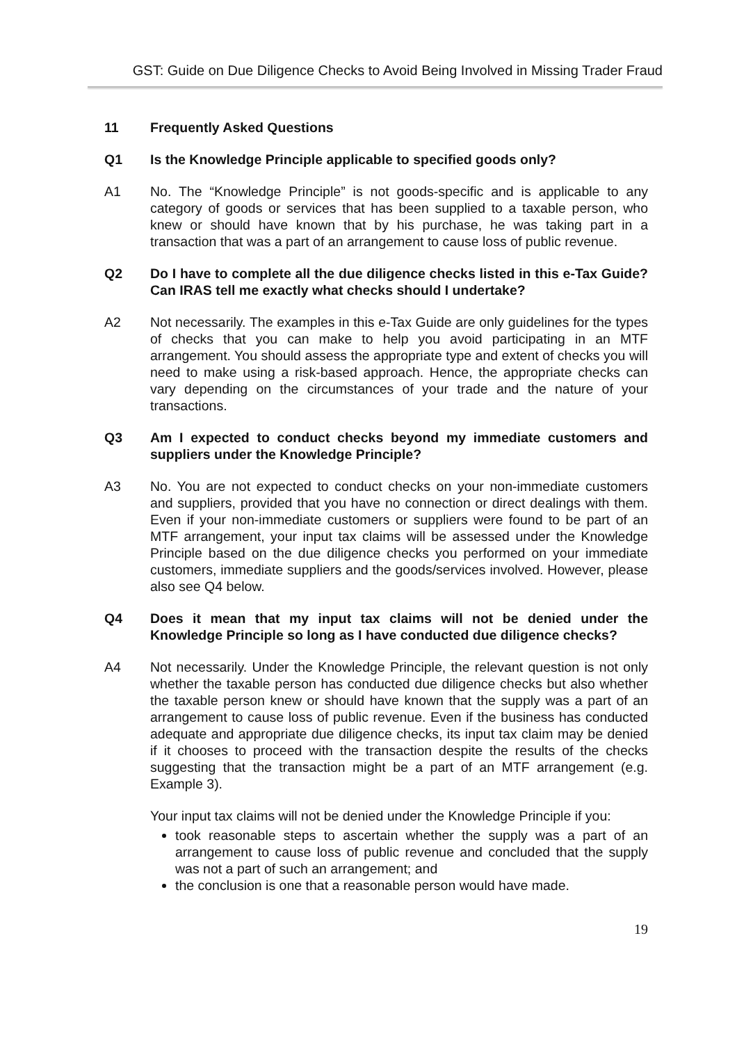GST: Guide on Due Diligence Checks to Avoid Being Involved in Missing Trader Fraud
11 Frequently Asked Questions
Q1 Is the Knowledge Principle applicable to specified goods only?
A1 No. The “Knowledge Principle” is not goods-specific and is applicable to any category of goods or services that has been supplied to a taxable person, who knew or should have known that by his purchase, he was taking part in a transaction that was a part of an arrangement to cause loss of public revenue.
Q2 Do I have to complete all the due diligence checks listed in this e-Tax Guide? Can IRAS tell me exactly what checks should I undertake?
A2 Not necessarily. The examples in this e-Tax Guide are only guidelines for the types of checks that you can make to help you avoid participating in an MTF arrangement. You should assess the appropriate type and extent of checks you will need to make using a risk-based approach. Hence, the appropriate checks can vary depending on the circumstances of your trade and the nature of your transactions.
Q3 Am I expected to conduct checks beyond my immediate customers and suppliers under the Knowledge Principle?
A3 No. You are not expected to conduct checks on your non-immediate customers and suppliers, provided that you have no connection or direct dealings with them. Even if your non-immediate customers or suppliers were found to be part of an MTF arrangement, your input tax claims will be assessed under the Knowledge Principle based on the due diligence checks you performed on your immediate customers, immediate suppliers and the goods/services involved. However, please also see Q4 below.
Q4 Does it mean that my input tax claims will not be denied under the Knowledge Principle so long as I have conducted due diligence checks?
A4 Not necessarily. Under the Knowledge Principle, the relevant question is not only whether the taxable person has conducted due diligence checks but also whether the taxable person knew or should have known that the supply was a part of an arrangement to cause loss of public revenue. Even if the business has conducted adequate and appropriate due diligence checks, its input tax claim may be denied if it chooses to proceed with the transaction despite the results of the checks suggesting that the transaction might be a part of an MTF arrangement (e.g. Example 3).
Your input tax claims will not be denied under the Knowledge Principle if you:
took reasonable steps to ascertain whether the supply was a part of an arrangement to cause loss of public revenue and concluded that the supply was not a part of such an arrangement; and
the conclusion is one that a reasonable person would have made.
19